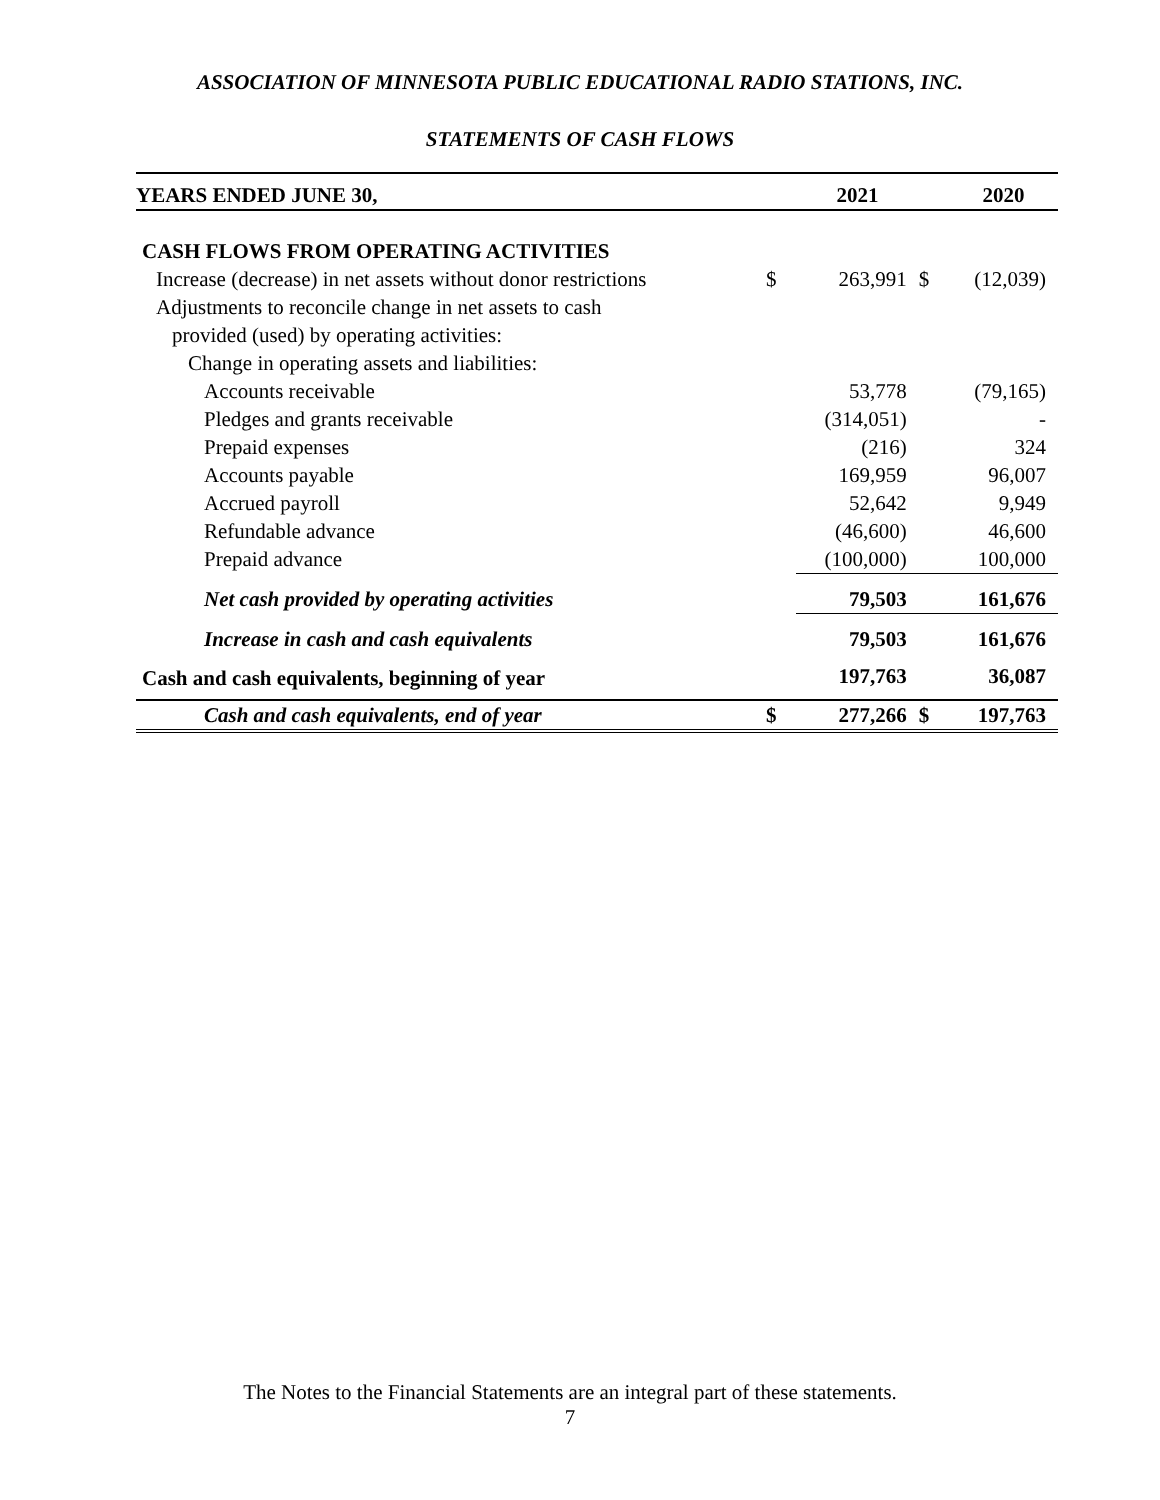ASSOCIATION OF MINNESOTA PUBLIC EDUCATIONAL RADIO STATIONS, INC.
STATEMENTS OF CASH FLOWS
| YEARS ENDED JUNE 30, | | 2021 | | 2020 |
| --- | --- | --- | --- | --- |
| CASH FLOWS FROM OPERATING ACTIVITIES | | | | |
| Increase (decrease) in net assets without donor restrictions | $ | 263,991 | $ | (12,039) |
| Adjustments to reconcile change in net assets to cash | | | | |
| provided (used) by operating activities: | | | | |
| Change in operating assets and liabilities: | | | | |
| Accounts receivable | | 53,778 | | (79,165) |
| Pledges and grants receivable | | (314,051) | | - |
| Prepaid expenses | | (216) | | 324 |
| Accounts payable | | 169,959 | | 96,007 |
| Accrued payroll | | 52,642 | | 9,949 |
| Refundable advance | | (46,600) | | 46,600 |
| Prepaid advance | | (100,000) | | 100,000 |
| Net cash provided by operating activities | | 79,503 | | 161,676 |
| Increase in cash and cash equivalents | | 79,503 | | 161,676 |
| Cash and cash equivalents, beginning of year | | 197,763 | | 36,087 |
| Cash and cash equivalents, end of year | $ | 277,266 | $ | 197,763 |
The Notes to the Financial Statements are an integral part of these statements.
7